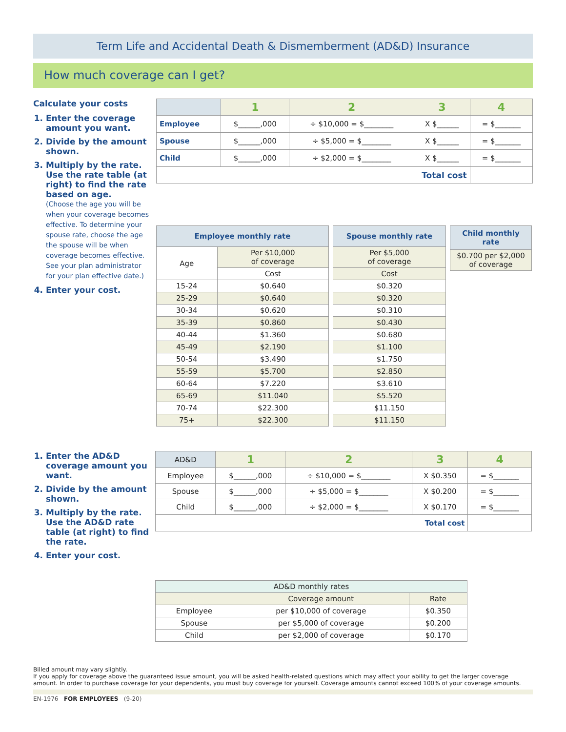Term Life and Accidental Death & Dismemberment (AD&D) Insurance
How much coverage can I get?
Calculate your costs
1. Enter the coverage amount you want.
2. Divide by the amount shown.
3. Multiply by the rate. Use the rate table (at right) to find the rate based on age.
(Choose the age you will be when your coverage becomes effective. To determine your spouse rate, choose the age the spouse will be when coverage becomes effective. See your plan administrator for your plan effective date.)
4. Enter your cost.
| | 1 | 2 | 3 | 4 |
| --- | --- | --- | --- | --- |
| Employee | $______,000 | ÷ $10,000 = $________ | X $______ | = $_______ |
| Spouse | $______,000 | ÷ $5,000 = $________ | X $______ | = $_______ |
| Child | $______,000 | ÷ $2,000 = $________ | X $______ | = $_______ |
| Total cost | | | | |
| Employee monthly rate | |
| --- | --- |
| Age | Per $10,000 of coverage |
| | Cost |
| 15-24 | $0.640 |
| 25-29 | $0.640 |
| 30-34 | $0.620 |
| 35-39 | $0.860 |
| 40-44 | $1.360 |
| 45-49 | $2.190 |
| 50-54 | $3.490 |
| 55-59 | $5.700 |
| 60-64 | $7.220 |
| 65-69 | $11.040 |
| 70-74 | $22.300 |
| 75+ | $22.300 |
| Spouse monthly rate |
| --- |
| Per $5,000 of coverage |
| Cost |
| $0.320 |
| $0.320 |
| $0.310 |
| $0.430 |
| $0.680 |
| $1.100 |
| $1.750 |
| $2.850 |
| $3.610 |
| $5.520 |
| $11.150 |
| $11.150 |
| Child monthly rate |
| --- |
| $0.700 per $2,000 of coverage |
1. Enter the AD&D coverage amount you want.
2. Divide by the amount shown.
3. Multiply by the rate. Use the AD&D rate table (at right) to find the rate.
4. Enter your cost.
| AD&D | 1 | 2 | 3 | 4 |
| --- | --- | --- | --- | --- |
| Employee | $______,000 | ÷ $10,000 = $________ | X $0.350 | = $_______ |
| Spouse | $______,000 | ÷ $5,000 = $________ | X $0.200 | = $_______ |
| Child | $______,000 | ÷ $2,000 = $________ | X $0.170 | = $_______ |
| Total cost | | | | |
| AD&D monthly rates | | |
| --- | --- | --- |
| | Coverage amount | Rate |
| Employee | per $10,000 of coverage | $0.350 |
| Spouse | per $5,000 of coverage | $0.200 |
| Child | per $2,000 of coverage | $0.170 |
Billed amount may vary slightly.
If you apply for coverage above the guaranteed issue amount, you will be asked health-related questions which may affect your ability to get the larger coverage amount. In order to purchase coverage for your dependents, you must buy coverage for yourself. Coverage amounts cannot exceed 100% of your coverage amounts.
EN-1976 FOR EMPLOYEES (9-20)